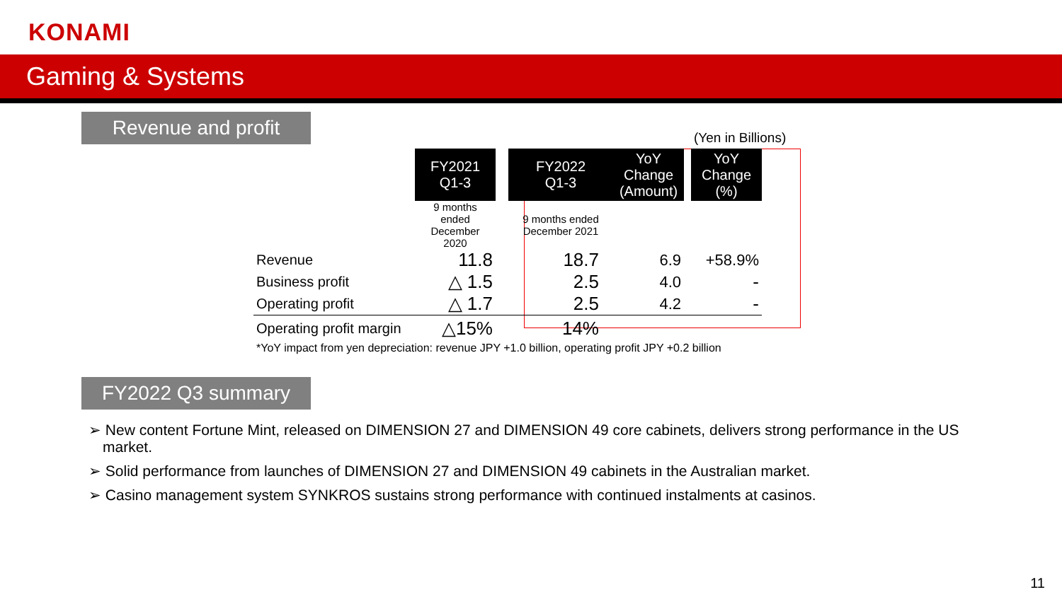KONAMI
Gaming & Systems
Revenue and profit
(Yen in Billions)
| | FY2021 Q1-3 | | FY2022 Q1-3 | YoY Change (Amount) | | YoY Change (%) |
| | 9 months ended December 2020 | | 9 months ended December 2021 | | | |
| Revenue | 11.8 | | 18.7 | 6.9 | | +58.9% |
| Business profit | △ 1.5 | | 2.5 | 4.0 | | - |
| Operating profit | △ 1.7 | | 2.5 | 4.2 | | - |
| Operating profit margin | △15% | | 14% | | | |
*YoY impact from yen depreciation: revenue JPY +1.0 billion, operating profit JPY +0.2 billion
FY2022 Q3 summary
➢ New content Fortune Mint, released on DIMENSION 27 and DIMENSION 49 core cabinets, delivers strong performance in the US market.
➢ Solid performance from launches of DIMENSION 27 and DIMENSION 49 cabinets in the Australian market.
➢ Casino management system SYNKROS sustains strong performance with continued instalments at casinos.
11